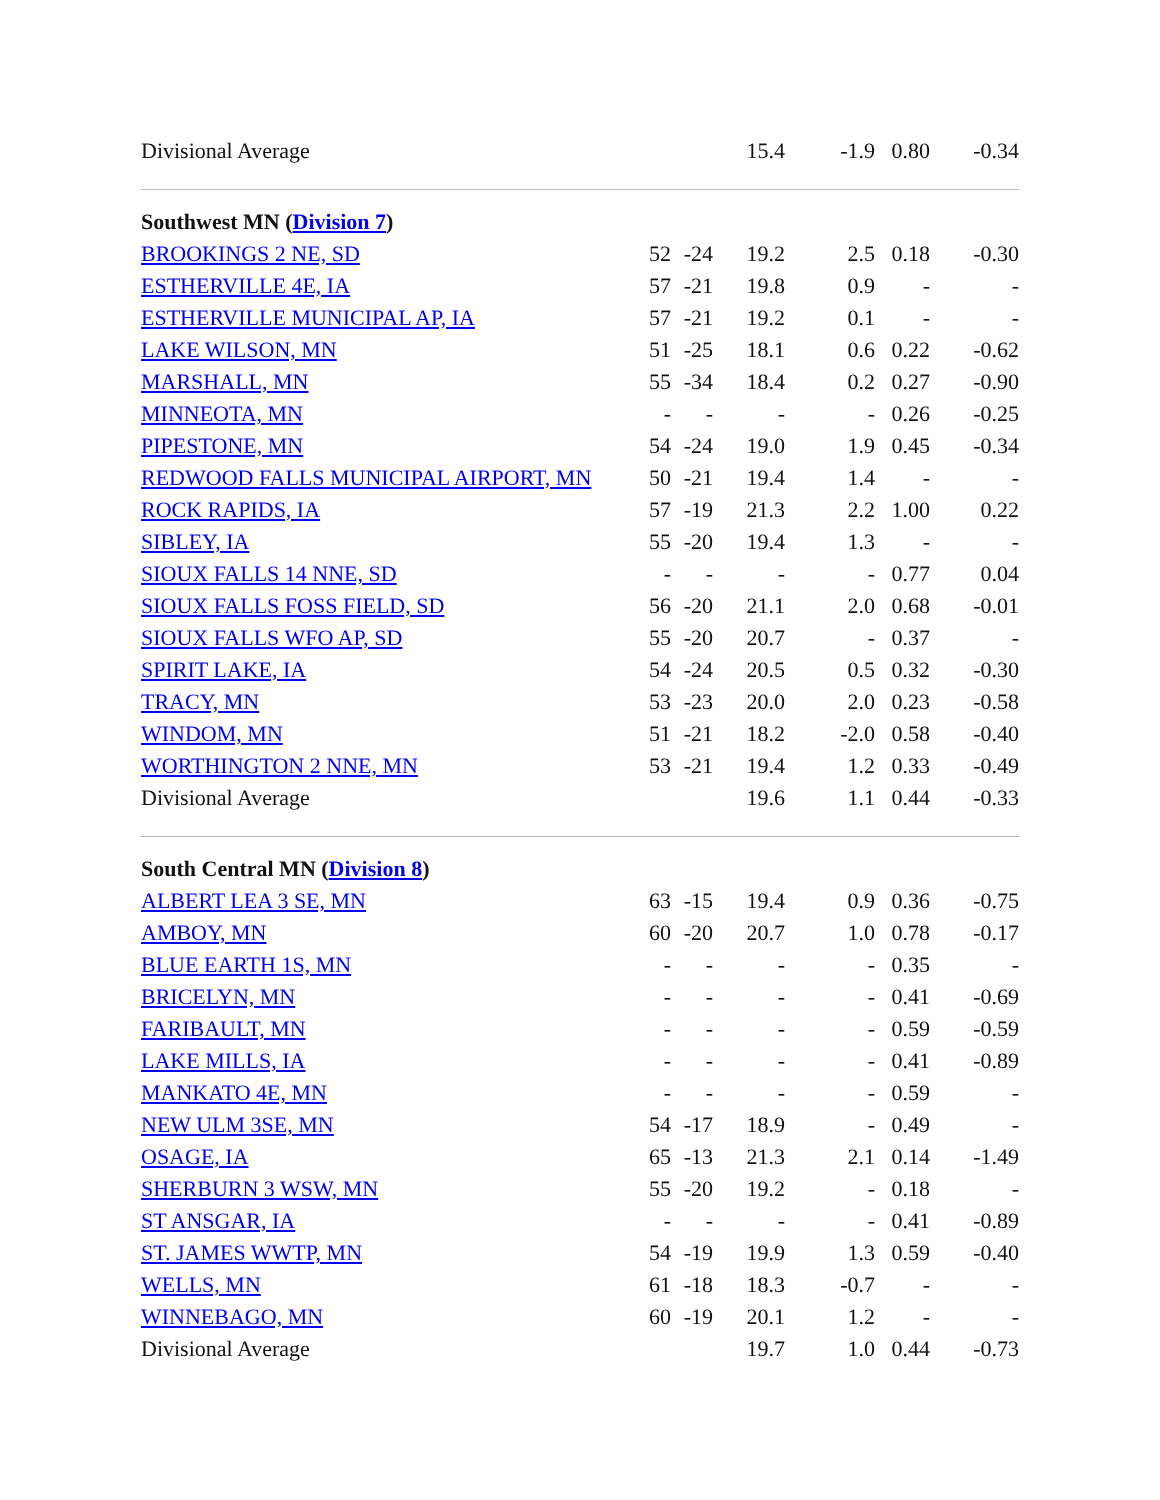| Divisional Average | | | 15.4 | -1.9 | 0.80 | -0.34 |
| Southwest MN ( Division 7 ) | | | | | | |
| BROOKINGS 2 NE, SD | 52 | -24 | 19.2 | 2.5 | 0.18 | -0.30 |
| ESTHERVILLE 4E, IA | 57 | -21 | 19.8 | 0.9 | - | - |
| ESTHERVILLE MUNICIPAL AP, IA | 57 | -21 | 19.2 | 0.1 | - | - |
| LAKE WILSON, MN | 51 | -25 | 18.1 | 0.6 | 0.22 | -0.62 |
| MARSHALL, MN | 55 | -34 | 18.4 | 0.2 | 0.27 | -0.90 |
| MINNEOTA, MN | - | - | - | - | 0.26 | -0.25 |
| PIPESTONE, MN | 54 | -24 | 19.0 | 1.9 | 0.45 | -0.34 |
| REDWOOD FALLS MUNICIPAL AIRPORT, MN | 50 | -21 | 19.4 | 1.4 | - | - |
| ROCK RAPIDS, IA | 57 | -19 | 21.3 | 2.2 | 1.00 | 0.22 |
| SIBLEY, IA | 55 | -20 | 19.4 | 1.3 | - | - |
| SIOUX FALLS 14 NNE, SD | - | - | - | - | 0.77 | 0.04 |
| SIOUX FALLS FOSS FIELD, SD | 56 | -20 | 21.1 | 2.0 | 0.68 | -0.01 |
| SIOUX FALLS WFO AP, SD | 55 | -20 | 20.7 | - | 0.37 | - |
| SPIRIT LAKE, IA | 54 | -24 | 20.5 | 0.5 | 0.32 | -0.30 |
| TRACY, MN | 53 | -23 | 20.0 | 2.0 | 0.23 | -0.58 |
| WINDOM, MN | 51 | -21 | 18.2 | -2.0 | 0.58 | -0.40 |
| WORTHINGTON 2 NNE, MN | 53 | -21 | 19.4 | 1.2 | 0.33 | -0.49 |
| Divisional Average | | | 19.6 | 1.1 | 0.44 | -0.33 |
| South Central MN ( Division 8 ) | | | | | | |
| ALBERT LEA 3 SE, MN | 63 | -15 | 19.4 | 0.9 | 0.36 | -0.75 |
| AMBOY, MN | 60 | -20 | 20.7 | 1.0 | 0.78 | -0.17 |
| BLUE EARTH 1S, MN | - | - | - | - | 0.35 | - |
| BRICELYN, MN | - | - | - | - | 0.41 | -0.69 |
| FARIBAULT, MN | - | - | - | - | 0.59 | -0.59 |
| LAKE MILLS, IA | - | - | - | - | 0.41 | -0.89 |
| MANKATO 4E, MN | - | - | - | - | 0.59 | - |
| NEW ULM 3SE, MN | 54 | -17 | 18.9 | - | 0.49 | - |
| OSAGE, IA | 65 | -13 | 21.3 | 2.1 | 0.14 | -1.49 |
| SHERBURN 3 WSW, MN | 55 | -20 | 19.2 | - | 0.18 | - |
| ST ANSGAR, IA | - | - | - | - | 0.41 | -0.89 |
| ST. JAMES WWTP, MN | 54 | -19 | 19.9 | 1.3 | 0.59 | -0.40 |
| WELLS, MN | 61 | -18 | 18.3 | -0.7 | - | - |
| WINNEBAGO, MN | 60 | -19 | 20.1 | 1.2 | - | - |
| Divisional Average | | | 19.7 | 1.0 | 0.44 | -0.73 |